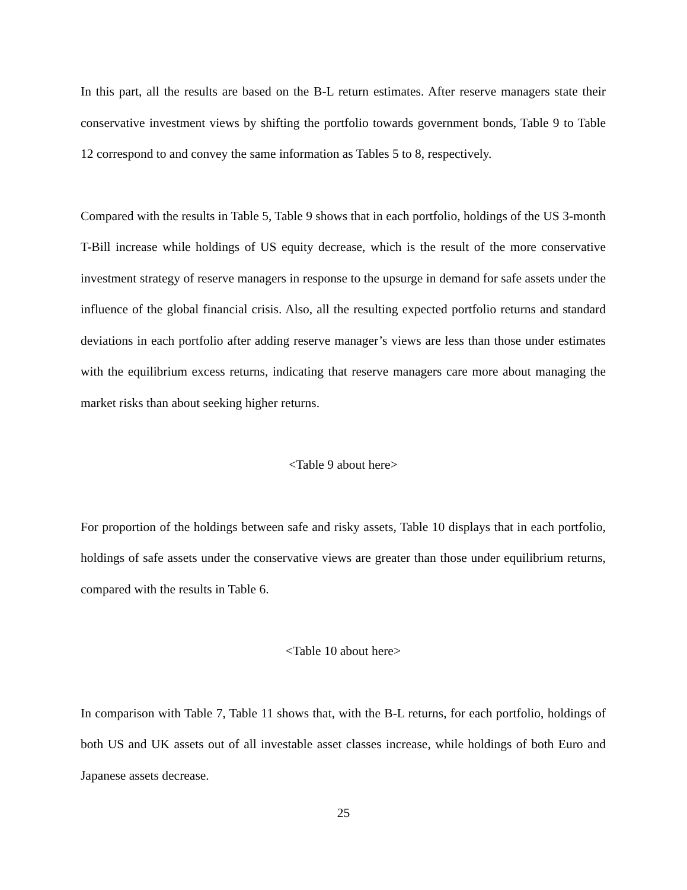In this part, all the results are based on the B-L return estimates. After reserve managers state their conservative investment views by shifting the portfolio towards government bonds, Table 9 to Table 12 correspond to and convey the same information as Tables 5 to 8, respectively.
Compared with the results in Table 5, Table 9 shows that in each portfolio, holdings of the US 3-month T-Bill increase while holdings of US equity decrease, which is the result of the more conservative investment strategy of reserve managers in response to the upsurge in demand for safe assets under the influence of the global financial crisis. Also, all the resulting expected portfolio returns and standard deviations in each portfolio after adding reserve manager’s views are less than those under estimates with the equilibrium excess returns, indicating that reserve managers care more about managing the market risks than about seeking higher returns.
<Table 9 about here>
For proportion of the holdings between safe and risky assets, Table 10 displays that in each portfolio, holdings of safe assets under the conservative views are greater than those under equilibrium returns, compared with the results in Table 6.
<Table 10 about here>
In comparison with Table 7, Table 11 shows that, with the B-L returns, for each portfolio, holdings of both US and UK assets out of all investable asset classes increase, while holdings of both Euro and Japanese assets decrease.
25